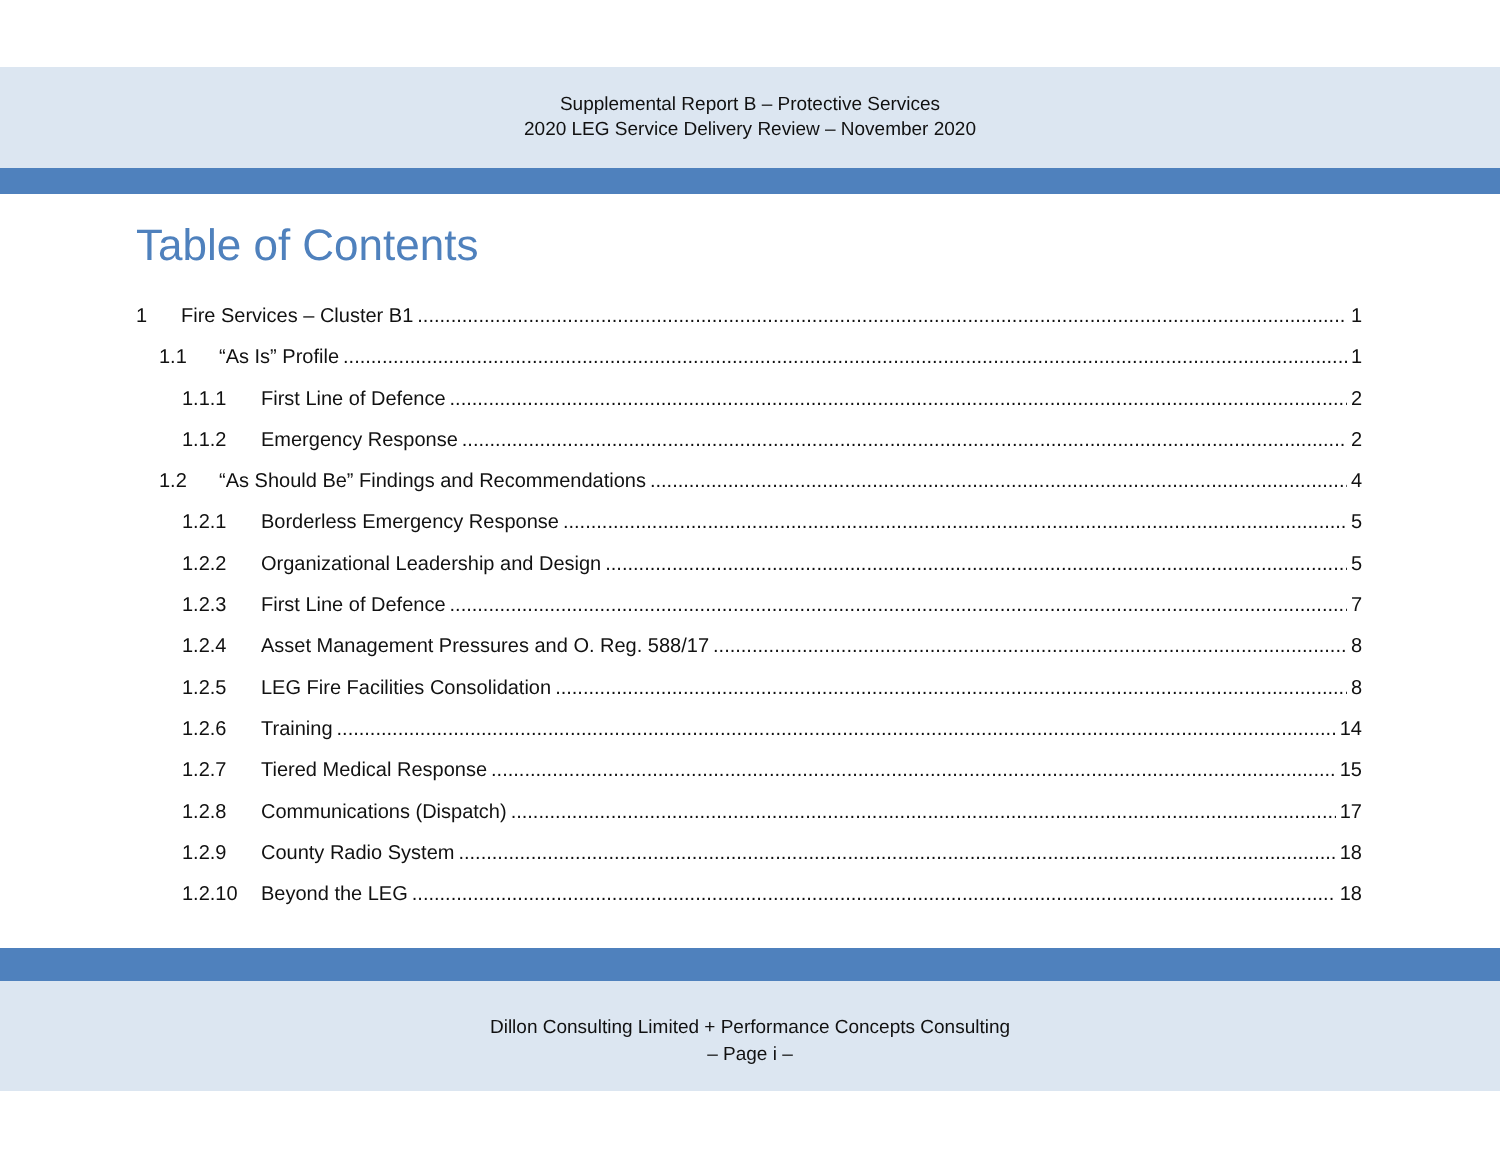Supplemental Report B – Protective Services
2020 LEG Service Delivery Review – November 2020
Table of Contents
1 Fire Services – Cluster B1 1
1.1 “As Is” Profile 1
1.1.1 First Line of Defence 2
1.1.2 Emergency Response 2
1.2 “As Should Be” Findings and Recommendations 4
1.2.1 Borderless Emergency Response 5
1.2.2 Organizational Leadership and Design 5
1.2.3 First Line of Defence 7
1.2.4 Asset Management Pressures and O. Reg. 588/17 8
1.2.5 LEG Fire Facilities Consolidation 8
1.2.6 Training 14
1.2.7 Tiered Medical Response 15
1.2.8 Communications (Dispatch) 17
1.2.9 County Radio System 18
1.2.10 Beyond the LEG 18
Dillon Consulting Limited + Performance Concepts Consulting
– Page i –